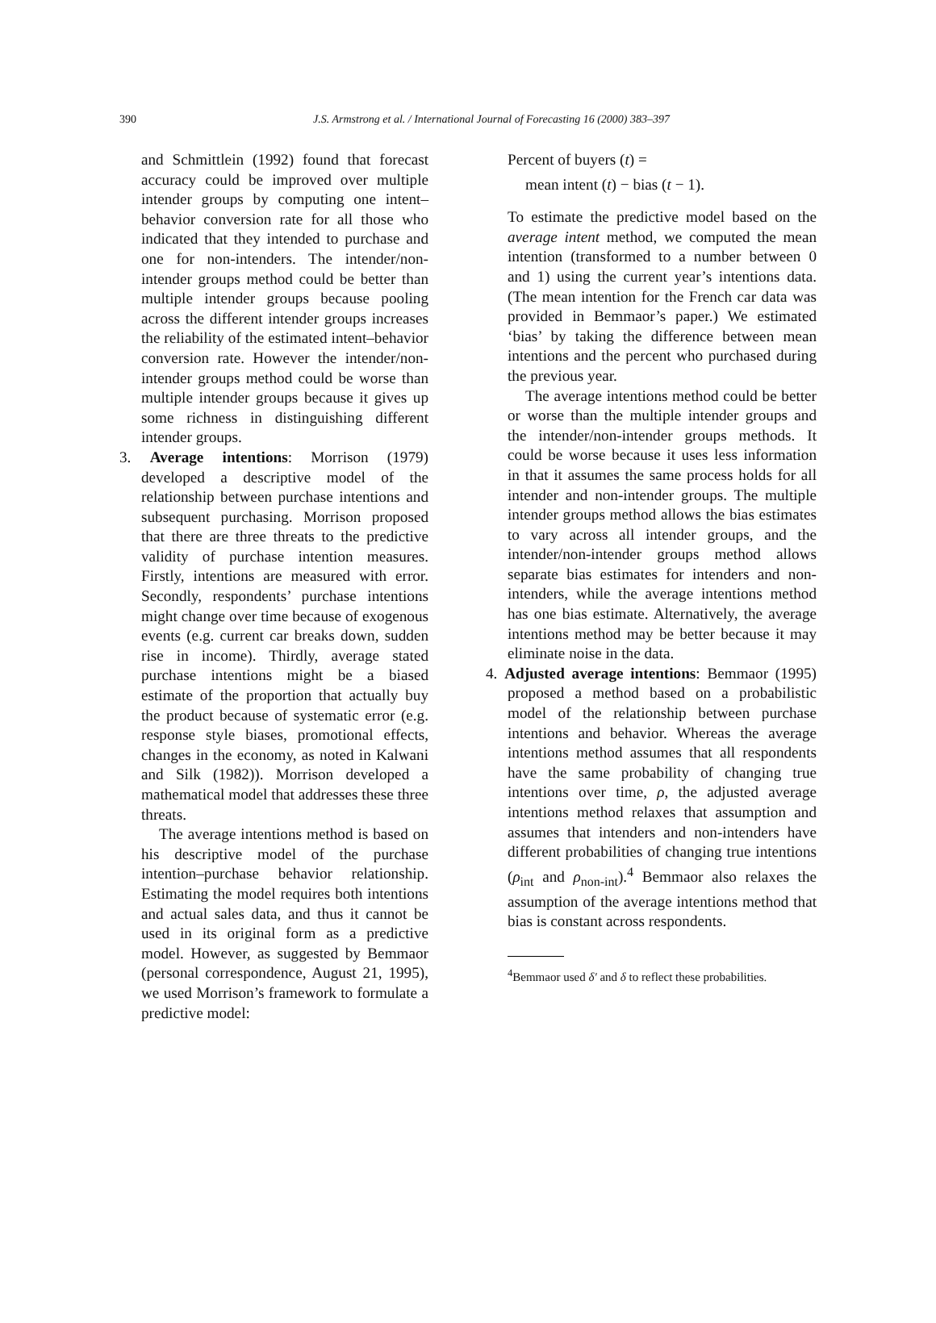390 J.S. Armstrong et al. / International Journal of Forecasting 16 (2000) 383–397
and Schmittlein (1992) found that forecast accuracy could be improved over multiple intender groups by computing one intent–behavior conversion rate for all those who indicated that they intended to purchase and one for non-intenders. The intender/non-intender groups method could be better than multiple intender groups because pooling across the different intender groups increases the reliability of the estimated intent–behavior conversion rate. However the intender/non-intender groups method could be worse than multiple intender groups because it gives up some richness in distinguishing different intender groups.
3. Average intentions: Morrison (1979) developed a descriptive model of the relationship between purchase intentions and subsequent purchasing. Morrison proposed that there are three threats to the predictive validity of purchase intention measures. Firstly, intentions are measured with error. Secondly, respondents’ purchase intentions might change over time because of exogenous events (e.g. current car breaks down, sudden rise in income). Thirdly, average stated purchase intentions might be a biased estimate of the proportion that actually buy the product because of systematic error (e.g. response style biases, promotional effects, changes in the economy, as noted in Kalwani and Silk (1982)). Morrison developed a mathematical model that addresses these three threats.
The average intentions method is based on his descriptive model of the purchase intention–purchase behavior relationship. Estimating the model requires both intentions and actual sales data, and thus it cannot be used in its original form as a predictive model. However, as suggested by Bemmaor (personal correspondence, August 21, 1995), we used Morrison’s framework to formulate a predictive model:
Percent of buyers (t) =
mean intent (t) − bias (t − 1).
To estimate the predictive model based on the average intent method, we computed the mean intention (transformed to a number between 0 and 1) using the current year’s intentions data. (The mean intention for the French car data was provided in Bemmaor’s paper.) We estimated ‘bias’ by taking the difference between mean intentions and the percent who purchased during the previous year.
The average intentions method could be better or worse than the multiple intender groups and the intender/non-intender groups methods. It could be worse because it uses less information in that it assumes the same process holds for all intender and non-intender groups. The multiple intender groups method allows the bias estimates to vary across all intender groups, and the intender/non-intender groups method allows separate bias estimates for intenders and non-intenders, while the average intentions method has one bias estimate. Alternatively, the average intentions method may be better because it may eliminate noise in the data.
4. Adjusted average intentions: Bemmaor (1995) proposed a method based on a probabilistic model of the relationship between purchase intentions and behavior. Whereas the average intentions method assumes that all respondents have the same probability of changing true intentions over time, ρ, the adjusted average intentions method relaxes that assumption and assumes that intenders and non-intenders have different probabilities of changing true intentions (ρ<sub>int</sub> and ρ<sub>non-int</sub>).<sup>4</sup> Bemmaor also relaxes the assumption of the average intentions method that bias is constant across respondents.
<sup>4</sup> Bemmaor used δ′ and δ to reflect these probabilities.